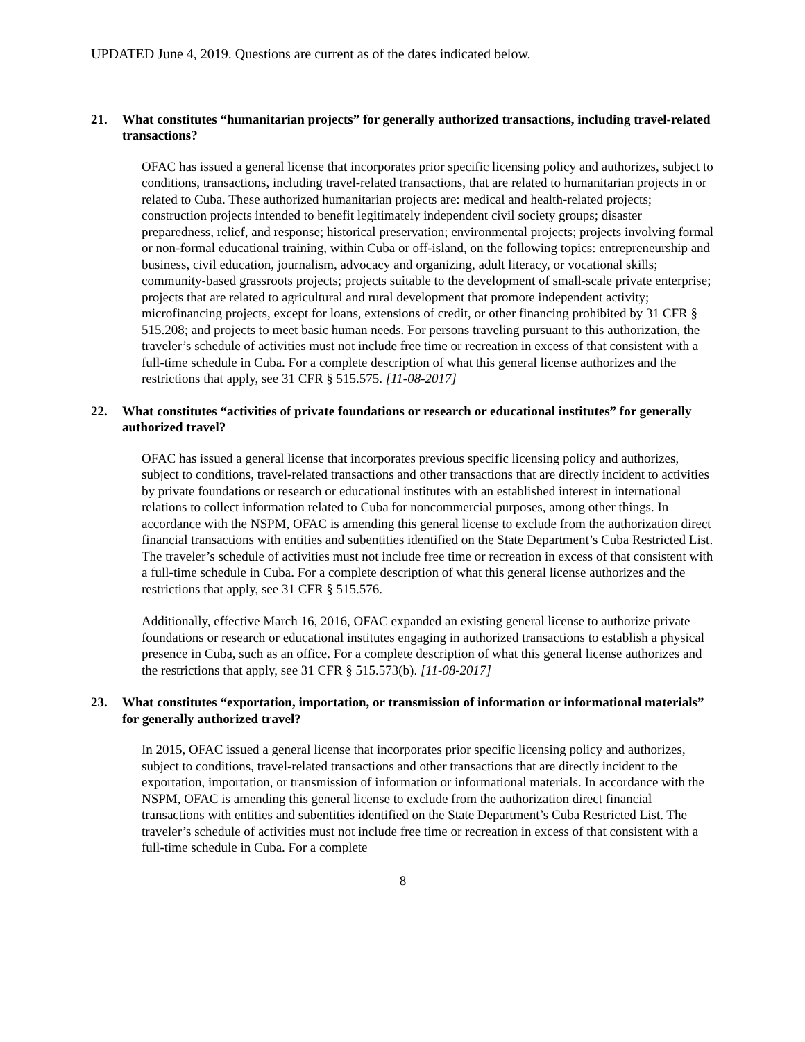UPDATED June 4, 2019. Questions are current as of the dates indicated below.
21. What constitutes “humanitarian projects” for generally authorized transactions, including travel-related transactions?
OFAC has issued a general license that incorporates prior specific licensing policy and authorizes, subject to conditions, transactions, including travel-related transactions, that are related to humanitarian projects in or related to Cuba. These authorized humanitarian projects are: medical and health-related projects; construction projects intended to benefit legitimately independent civil society groups; disaster preparedness, relief, and response; historical preservation; environmental projects; projects involving formal or non-formal educational training, within Cuba or off-island, on the following topics: entrepreneurship and business, civil education, journalism, advocacy and organizing, adult literacy, or vocational skills; community-based grassroots projects; projects suitable to the development of small-scale private enterprise; projects that are related to agricultural and rural development that promote independent activity; microfinancing projects, except for loans, extensions of credit, or other financing prohibited by 31 CFR § 515.208; and projects to meet basic human needs. For persons traveling pursuant to this authorization, the traveler’s schedule of activities must not include free time or recreation in excess of that consistent with a full-time schedule in Cuba. For a complete description of what this general license authorizes and the restrictions that apply, see 31 CFR § 515.575. [11-08-2017]
22. What constitutes “activities of private foundations or research or educational institutes” for generally authorized travel?
OFAC has issued a general license that incorporates previous specific licensing policy and authorizes, subject to conditions, travel-related transactions and other transactions that are directly incident to activities by private foundations or research or educational institutes with an established interest in international relations to collect information related to Cuba for noncommercial purposes, among other things. In accordance with the NSPM, OFAC is amending this general license to exclude from the authorization direct financial transactions with entities and subentities identified on the State Department’s Cuba Restricted List. The traveler’s schedule of activities must not include free time or recreation in excess of that consistent with a full-time schedule in Cuba. For a complete description of what this general license authorizes and the restrictions that apply, see 31 CFR § 515.576.
Additionally, effective March 16, 2016, OFAC expanded an existing general license to authorize private foundations or research or educational institutes engaging in authorized transactions to establish a physical presence in Cuba, such as an office. For a complete description of what this general license authorizes and the restrictions that apply, see 31 CFR § 515.573(b). [11-08-2017]
23. What constitutes “exportation, importation, or transmission of information or informational materials” for generally authorized travel?
In 2015, OFAC issued a general license that incorporates prior specific licensing policy and authorizes, subject to conditions, travel-related transactions and other transactions that are directly incident to the exportation, importation, or transmission of information or informational materials. In accordance with the NSPM, OFAC is amending this general license to exclude from the authorization direct financial transactions with entities and subentities identified on the State Department’s Cuba Restricted List. The traveler’s schedule of activities must not include free time or recreation in excess of that consistent with a full-time schedule in Cuba. For a complete
8